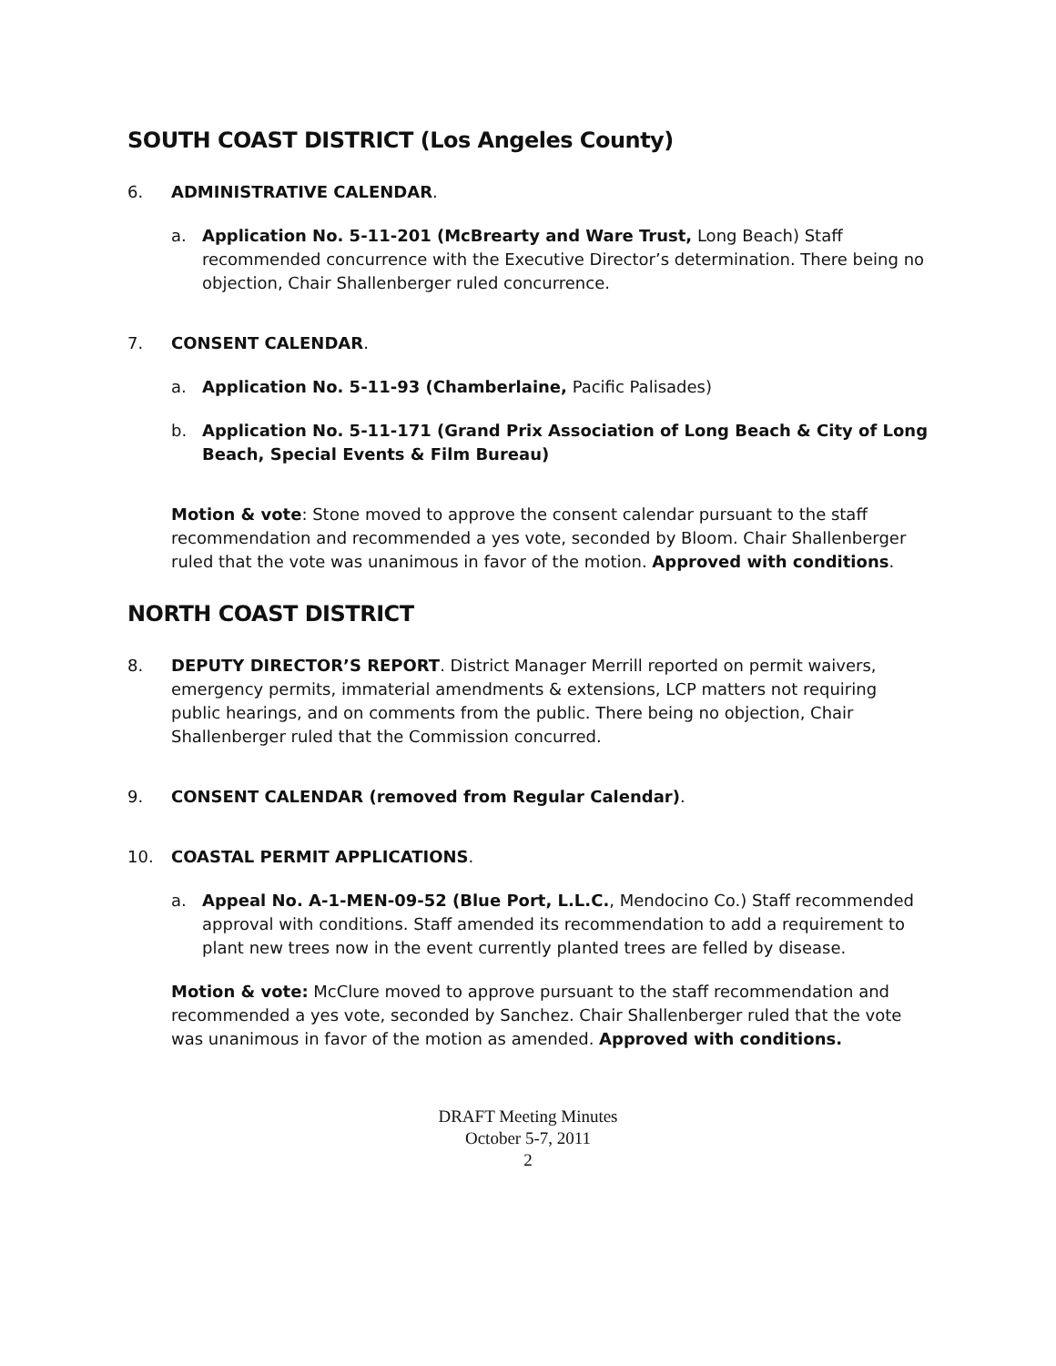SOUTH COAST DISTRICT (Los Angeles County)
6. ADMINISTRATIVE CALENDAR.
a. Application No. 5-11-201 (McBrearty and Ware Trust, Long Beach) Staff recommended concurrence with the Executive Director’s determination. There being no objection, Chair Shallenberger ruled concurrence.
7. CONSENT CALENDAR.
a. Application No. 5-11-93 (Chamberlaine, Pacific Palisades)
b. Application No. 5-11-171 (Grand Prix Association of Long Beach & City of Long Beach, Special Events & Film Bureau)
Motion & vote: Stone moved to approve the consent calendar pursuant to the staff recommendation and recommended a yes vote, seconded by Bloom. Chair Shallenberger ruled that the vote was unanimous in favor of the motion. Approved with conditions.
NORTH COAST DISTRICT
8. DEPUTY DIRECTOR’S REPORT. District Manager Merrill reported on permit waivers, emergency permits, immaterial amendments & extensions, LCP matters not requiring public hearings, and on comments from the public. There being no objection, Chair Shallenberger ruled that the Commission concurred.
9. CONSENT CALENDAR (removed from Regular Calendar).
10. COASTAL PERMIT APPLICATIONS.
a. Appeal No. A-1-MEN-09-52 (Blue Port, L.L.C., Mendocino Co.) Staff recommended approval with conditions. Staff amended its recommendation to add a requirement to plant new trees now in the event currently planted trees are felled by disease.
Motion & vote: McClure moved to approve pursuant to the staff recommendation and recommended a yes vote, seconded by Sanchez. Chair Shallenberger ruled that the vote was unanimous in favor of the motion as amended. Approved with conditions.
DRAFT Meeting Minutes
October 5-7, 2011
2